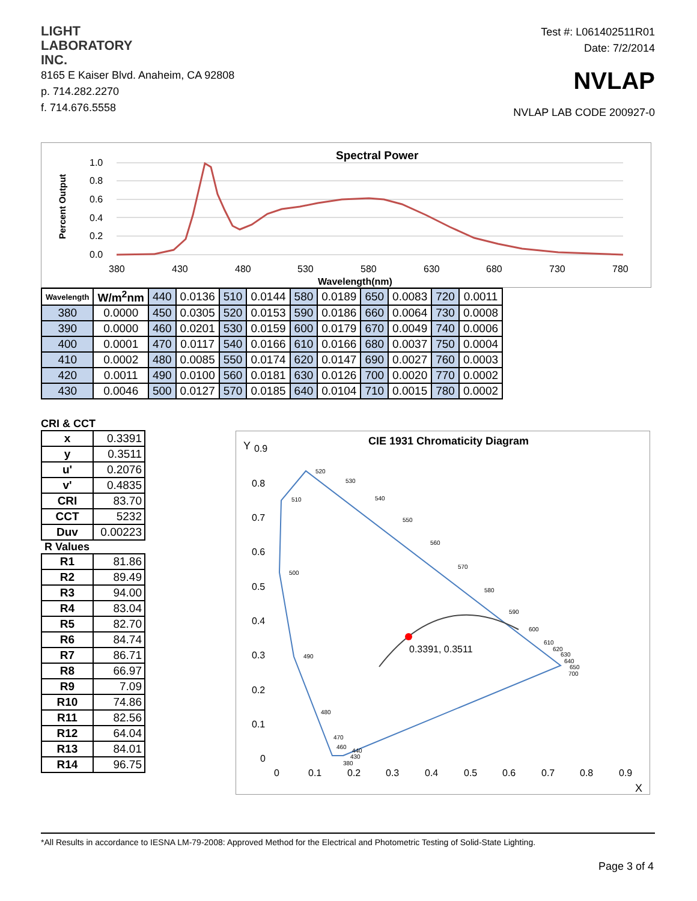LIGHT
LABORATORY
INC.
8165 E Kaiser Blvd. Anaheim, CA 92808
p. 714.282.2270
f. 714.676.5558
Test #: L061402511R01
Date: 7/2/2014
NVLAP
NVLAP LAB CODE 200927-0
Spectral Power
Percent Output
1.0
0.8
0.6
0.4
0.2
0.0
380
430
480
530
580
630
680
730
780
Wavelength(nm)
| Wavelength | W/m<sup>2</sup>nm | 440 | 0.0136 | 510 | 0.0144 | 580 | 0.0189 | 650 | 0.0083 | 720 | 0.0011 |
| 380 | 0.0000 | 450 | 0.0305 | 520 | 0.0153 | 590 | 0.0186 | 660 | 0.0064 | 730 | 0.0008 |
| 390 | 0.0000 | 460 | 0.0201 | 530 | 0.0159 | 600 | 0.0179 | 670 | 0.0049 | 740 | 0.0006 |
| 400 | 0.0001 | 470 | 0.0117 | 540 | 0.0166 | 610 | 0.0166 | 680 | 0.0037 | 750 | 0.0004 |
| 410 | 0.0002 | 480 | 0.0085 | 550 | 0.0174 | 620 | 0.0147 | 690 | 0.0027 | 760 | 0.0003 |
| 420 | 0.0011 | 490 | 0.0100 | 560 | 0.0181 | 630 | 0.0126 | 700 | 0.0020 | 770 | 0.0002 |
| 430 | 0.0046 | 500 | 0.0127 | 570 | 0.0185 | 640 | 0.0104 | 710 | 0.0015 | 780 | 0.0002 |
CRI & CCT
| x | 0.3391 |
| y | 0.3511 |
| u' | 0.2076 |
| v' | 0.4835 |
| CRI | 83.70 |
| CCT | 5232 |
| Duv | 0.00223 |
R Values
| R1 | 81.86 |
| R2 | 89.49 |
| R3 | 94.00 |
| R4 | 83.04 |
| R5 | 82.70 |
| R6 | 84.74 |
| R7 | 86.71 |
| R8 | 66.97 |
| R9 | 7.09 |
| R10 | 74.86 |
| R11 | 82.56 |
| R12 | 64.04 |
| R13 | 84.01 |
| R14 | 96.75 |
CIE 1931 Chromaticity Diagram
Y
0.9
0.8
0.7
0.6
0.5
0.4
0.3
0.2
0.1
0
0
0.1
0.2
0.3
0.4
0.5
0.6
0.7
0.8
0.9
X
0.3391, 0.3511
520
530
540
550
560
570
580
590
600
510
500
490
480
470
460
440
430
380
610
620
630
640
650
700
*All Results in accordance to IESNA LM-79-2008: Approved Method for the Electrical and Photometric Testing of Solid-State Lighting.
Page 3 of 4